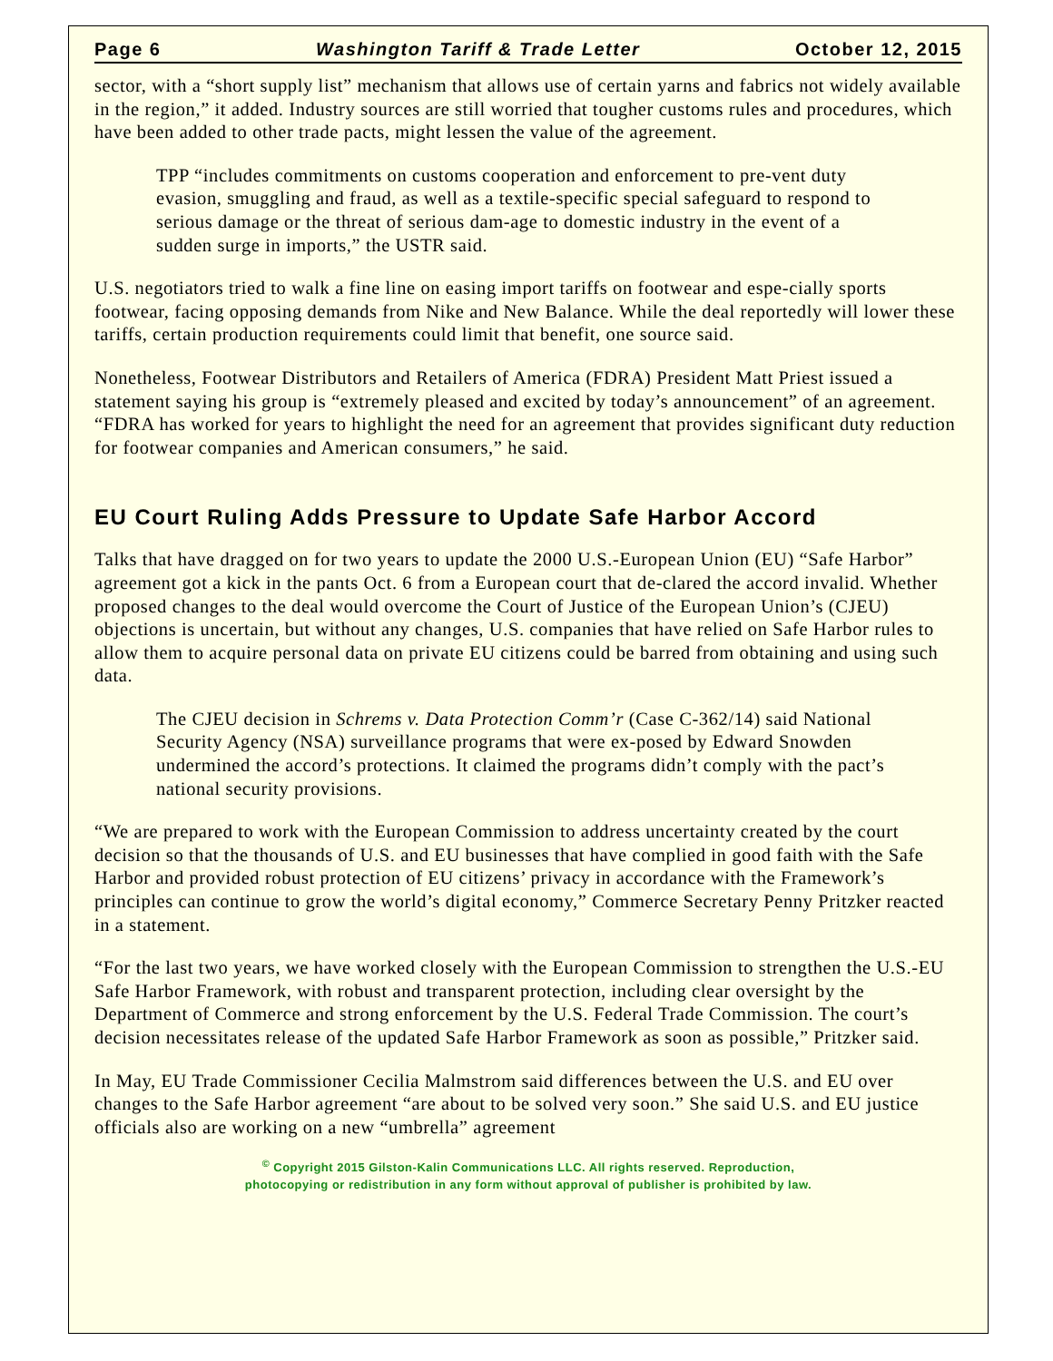Page 6 Washington Tariff & Trade Letter October 12, 2015
sector, with a “short supply list” mechanism that allows use of certain yarns and fabrics not widely available in the region,” it added. Industry sources are still worried that tougher customs rules and procedures, which have been added to other trade pacts, might lessen the value of the agreement.
TPP “includes commitments on customs cooperation and enforcement to pre-vent duty evasion, smuggling and fraud, as well as a textile-specific special safeguard to respond to serious damage or the threat of serious dam-age to domestic industry in the event of a sudden surge in imports,” the USTR said.
U.S. negotiators tried to walk a fine line on easing import tariffs on footwear and espe-cially sports footwear, facing opposing demands from Nike and New Balance. While the deal reportedly will lower these tariffs, certain production requirements could limit that benefit, one source said.
Nonetheless, Footwear Distributors and Retailers of America (FDRA) President Matt Priest issued a statement saying his group is “extremely pleased and excited by today’s announcement” of an agreement. “FDRA has worked for years to highlight the need for an agreement that provides significant duty reduction for footwear companies and American consumers,” he said.
EU Court Ruling Adds Pressure to Update Safe Harbor Accord
Talks that have dragged on for two years to update the 2000 U.S.-European Union (EU) “Safe Harbor” agreement got a kick in the pants Oct. 6 from a European court that de-clared the accord invalid. Whether proposed changes to the deal would overcome the Court of Justice of the European Union’s (CJEU) objections is uncertain, but without any changes, U.S. companies that have relied on Safe Harbor rules to allow them to acquire personal data on private EU citizens could be barred from obtaining and using such data.
The CJEU decision in Schrems v. Data Protection Comm’r (Case C-362/14) said National Security Agency (NSA) surveillance programs that were ex-posed by Edward Snowden undermined the accord’s protections. It claimed the programs didn’t comply with the pact’s national security provisions.
“We are prepared to work with the European Commission to address uncertainty created by the court decision so that the thousands of U.S. and EU businesses that have complied in good faith with the Safe Harbor and provided robust protection of EU citizens’ privacy in accordance with the Framework’s principles can continue to grow the world’s digital economy,” Commerce Secretary Penny Pritzker reacted in a statement.
“For the last two years, we have worked closely with the European Commission to strengthen the U.S.-EU Safe Harbor Framework, with robust and transparent protection, including clear oversight by the Department of Commerce and strong enforcement by the U.S. Federal Trade Commission. The court’s decision necessitates release of the updated Safe Harbor Framework as soon as possible,” Pritzker said.
In May, EU Trade Commissioner Cecilia Malmstrom said differences between the U.S. and EU over changes to the Safe Harbor agreement “are about to be solved very soon.” She said U.S. and EU justice officials also are working on a new “umbrella” agreement
<sup>©</sup> Copyright 2015 Gilston-Kalin Communications LLC. All rights reserved. Reproduction,
photocopying or redistribution in any form without approval of publisher is prohibited by law.